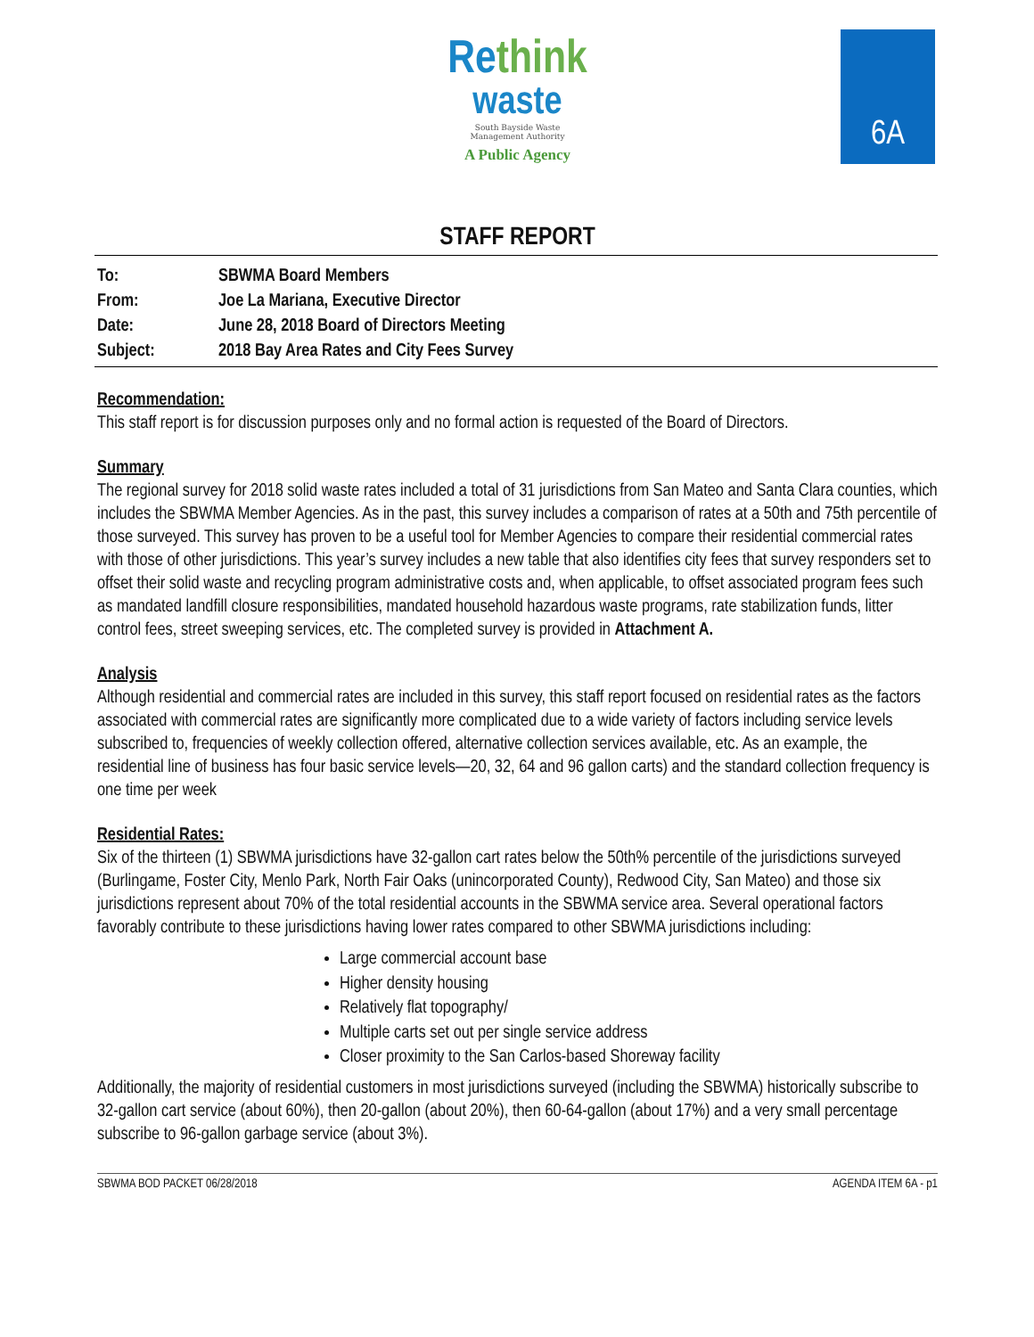Rethink
waste
South Bayside Waste
Management Authority
A Public Agency
6A
STAFF REPORT
| To: | SBWMA Board Members |
| From: | Joe La Mariana, Executive Director |
| Date: | June 28, 2018 Board of Directors Meeting |
| Subject: | 2018 Bay Area Rates and City Fees Survey |
Recommendation:
This staff report is for discussion purposes only and no formal action is requested of the Board of Directors.
Summary
The regional survey for 2018 solid waste rates included a total of 31 jurisdictions from San Mateo and Santa Clara counties, which includes the SBWMA Member Agencies. As in the past, this survey includes a comparison of rates at a 50th and 75th percentile of those surveyed. This survey has proven to be a useful tool for Member Agencies to compare their residential commercial rates with those of other jurisdictions. This year’s survey includes a new table that also identifies city fees that survey responders set to offset their solid waste and recycling program administrative costs and, when applicable, to offset associated program fees such as mandated landfill closure responsibilities, mandated household hazardous waste programs, rate stabilization funds, litter control fees, street sweeping services, etc. The completed survey is provided in Attachment A.
Analysis
Although residential and commercial rates are included in this survey, this staff report focused on residential rates as the factors associated with commercial rates are significantly more complicated due to a wide variety of factors including service levels subscribed to, frequencies of weekly collection offered, alternative collection services available, etc. As an example, the residential line of business has four basic service levels—20, 32, 64 and 96 gallon carts) and the standard collection frequency is one time per week
Residential Rates:
Six of the thirteen (1) SBWMA jurisdictions have 32-gallon cart rates below the 50th% percentile of the jurisdictions surveyed (Burlingame, Foster City, Menlo Park, North Fair Oaks (unincorporated County), Redwood City, San Mateo) and those six jurisdictions represent about 70% of the total residential accounts in the SBWMA service area. Several operational factors favorably contribute to these jurisdictions having lower rates compared to other SBWMA jurisdictions including:
Large commercial account base
Higher density housing
Relatively flat topography/
Multiple carts set out per single service address
Closer proximity to the San Carlos-based Shoreway facility
Additionally, the majority of residential customers in most jurisdictions surveyed (including the SBWMA) historically subscribe to 32-gallon cart service (about 60%), then 20-gallon (about 20%), then 60-64-gallon (about 17%) and a very small percentage subscribe to 96-gallon garbage service (about 3%).
SBWMA BOD PACKET 06/28/2018 AGENDA ITEM 6A - p1